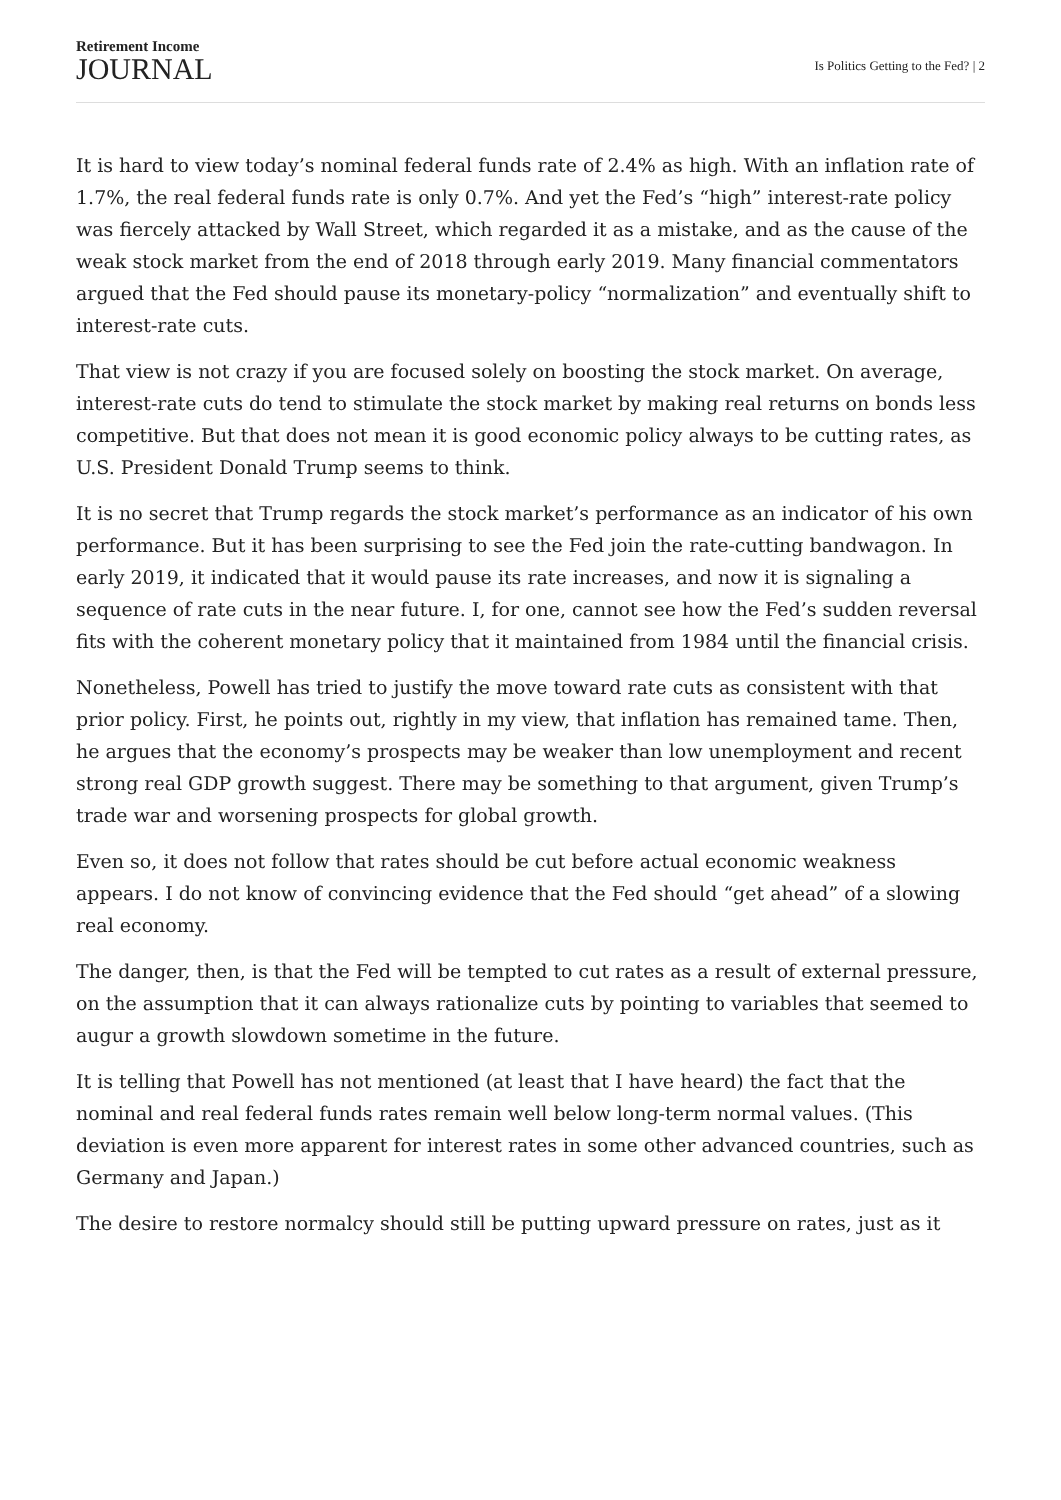Retirement Income
JOURNAL
Is Politics Getting to the Fed? | 2
It is hard to view today’s nominal federal funds rate of 2.4% as high. With an inflation rate of 1.7%, the real federal funds rate is only 0.7%. And yet the Fed’s “high” interest-rate policy was fiercely attacked by Wall Street, which regarded it as a mistake, and as the cause of the weak stock market from the end of 2018 through early 2019. Many financial commentators argued that the Fed should pause its monetary-policy “normalization” and eventually shift to interest-rate cuts.
That view is not crazy if you are focused solely on boosting the stock market. On average, interest-rate cuts do tend to stimulate the stock market by making real returns on bonds less competitive. But that does not mean it is good economic policy always to be cutting rates, as U.S. President Donald Trump seems to think.
It is no secret that Trump regards the stock market’s performance as an indicator of his own performance. But it has been surprising to see the Fed join the rate-cutting bandwagon. In early 2019, it indicated that it would pause its rate increases, and now it is signaling a sequence of rate cuts in the near future. I, for one, cannot see how the Fed’s sudden reversal fits with the coherent monetary policy that it maintained from 1984 until the financial crisis.
Nonetheless, Powell has tried to justify the move toward rate cuts as consistent with that prior policy. First, he points out, rightly in my view, that inflation has remained tame. Then, he argues that the economy’s prospects may be weaker than low unemployment and recent strong real GDP growth suggest. There may be something to that argument, given Trump’s trade war and worsening prospects for global growth.
Even so, it does not follow that rates should be cut before actual economic weakness appears. I do not know of convincing evidence that the Fed should “get ahead” of a slowing real economy.
The danger, then, is that the Fed will be tempted to cut rates as a result of external pressure, on the assumption that it can always rationalize cuts by pointing to variables that seemed to augur a growth slowdown sometime in the future.
It is telling that Powell has not mentioned (at least that I have heard) the fact that the nominal and real federal funds rates remain well below long-term normal values. (This deviation is even more apparent for interest rates in some other advanced countries, such as Germany and Japan.)
The desire to restore normalcy should still be putting upward pressure on rates, just as it